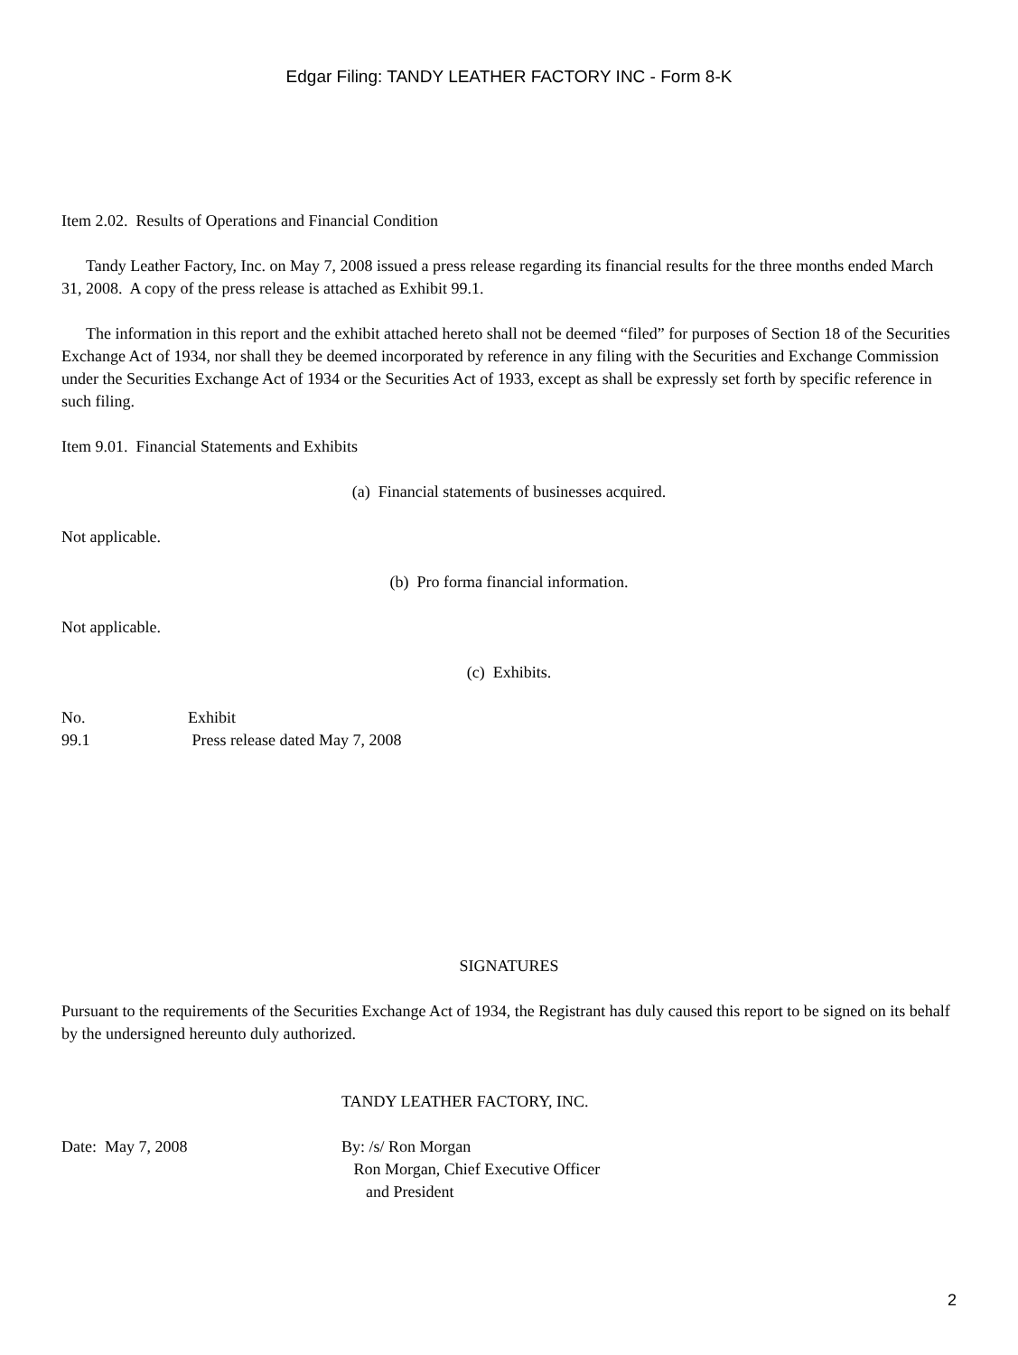Edgar Filing: TANDY LEATHER FACTORY INC - Form 8-K
Item 2.02. Results of Operations and Financial Condition
Tandy Leather Factory, Inc. on May 7, 2008 issued a press release regarding its financial results for the three months ended March 31, 2008. A copy of the press release is attached as Exhibit 99.1.
The information in this report and the exhibit attached hereto shall not be deemed “filed” for purposes of Section 18 of the Securities Exchange Act of 1934, nor shall they be deemed incorporated by reference in any filing with the Securities and Exchange Commission under the Securities Exchange Act of 1934 or the Securities Act of 1933, except as shall be expressly set forth by specific reference in such filing.
Item 9.01. Financial Statements and Exhibits
(a) Financial statements of businesses acquired.
Not applicable.
(b) Pro forma financial information.
Not applicable.
(c) Exhibits.
| No. | Exhibit |
| 99.1 | Press release dated May 7, 2008 |
SIGNATURES
Pursuant to the requirements of the Securities Exchange Act of 1934, the Registrant has duly caused this report to be signed on its behalf by the undersigned hereunto duly authorized.
TANDY LEATHER FACTORY, INC.
| Date: May 7, 2008 | By: /s/ Ron Morgan Ron Morgan, Chief Executive Officer and President |
2